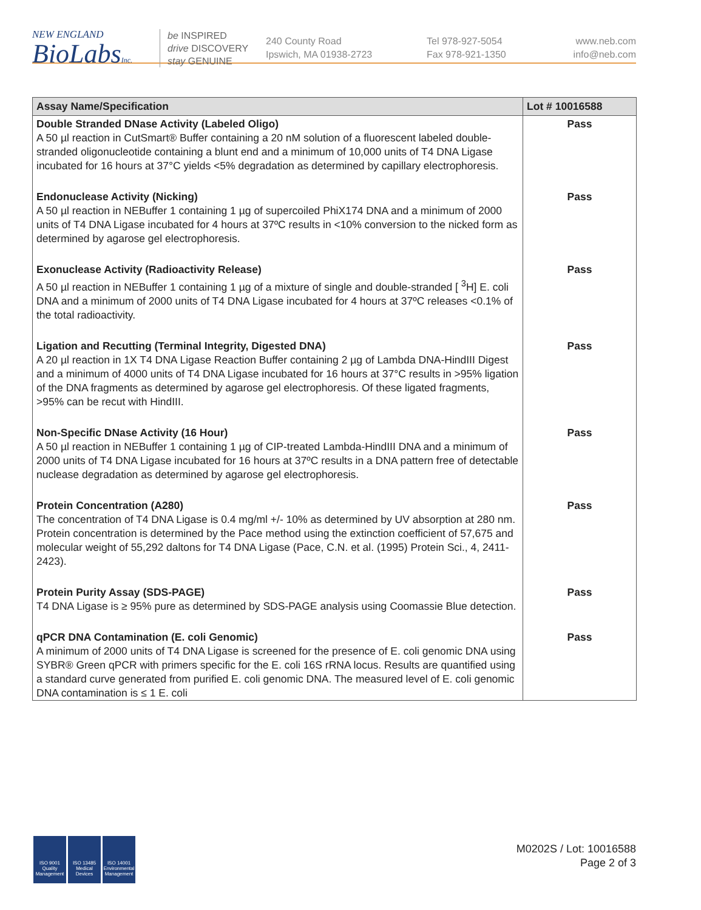NEW ENGLAND
BioLabsInc.
be INSPIRED
drive DISCOVERY
stay GENUINE
240 County Road
Ipswich, MA 01938-2723
Tel 978-927-5054
Fax 978-921-1350
www.neb.com
info@neb.com
| Assay Name/Specification | Lot # 10016588 |
| --- | --- |
| Double Stranded DNase Activity (Labeled Oligo) A 50 µl reaction in CutSmart® Buffer containing a 20 nM solution of a fluorescent labeled double-stranded oligonucleotide containing a blunt end and a minimum of 10,000 units of T4 DNA Ligase incubated for 16 hours at 37°C yields <5% degradation as determined by capillary electrophoresis. | Pass |
| Endonuclease Activity (Nicking) A 50 µl reaction in NEBuffer 1 containing 1 µg of supercoiled PhiX174 DNA and a minimum of 2000 units of T4 DNA Ligase incubated for 4 hours at 37ºC results in <10% conversion to the nicked form as determined by agarose gel electrophoresis. | Pass |
| Exonuclease Activity (Radioactivity Release) A 50 µl reaction in NEBuffer 1 containing 1 µg of a mixture of single and double-stranded [ <sup>3</sup>H] E. coli DNA and a minimum of 2000 units of T4 DNA Ligase incubated for 4 hours at 37ºC releases <0.1% of the total radioactivity. | Pass |
| Ligation and Recutting (Terminal Integrity, Digested DNA) A 20 µl reaction in 1X T4 DNA Ligase Reaction Buffer containing 2 µg of Lambda DNA-HindIII Digest and a minimum of 4000 units of T4 DNA Ligase incubated for 16 hours at 37°C results in >95% ligation of the DNA fragments as determined by agarose gel electrophoresis. Of these ligated fragments, >95% can be recut with HindIII. | Pass |
| Non-Specific DNase Activity (16 Hour) A 50 µl reaction in NEBuffer 1 containing 1 µg of CIP-treated Lambda-HindIII DNA and a minimum of 2000 units of T4 DNA Ligase incubated for 16 hours at 37ºC results in a DNA pattern free of detectable nuclease degradation as determined by agarose gel electrophoresis. | Pass |
| Protein Concentration (A280) The concentration of T4 DNA Ligase is 0.4 mg/ml +/- 10% as determined by UV absorption at 280 nm. Protein concentration is determined by the Pace method using the extinction coefficient of 57,675 and molecular weight of 55,292 daltons for T4 DNA Ligase (Pace, C.N. et al. (1995) Protein Sci., 4, 2411-2423). | Pass |
| Protein Purity Assay (SDS-PAGE) T4 DNA Ligase is ≥ 95% pure as determined by SDS-PAGE analysis using Coomassie Blue detection. | Pass |
| qPCR DNA Contamination (E. coli Genomic) A minimum of 2000 units of T4 DNA Ligase is screened for the presence of E. coli genomic DNA using SYBR® Green qPCR with primers specific for the E. coli 16S rRNA locus. Results are quantified using a standard curve generated from purified E. coli genomic DNA. The measured level of E. coli genomic DNA contamination is ≤ 1 E. coli | Pass |
ISO 9001
Quality Management
ISO 13485
Medical Devices
ISO 14001
Environmental Management
M0202S / Lot: 10016588
Page 2 of 3